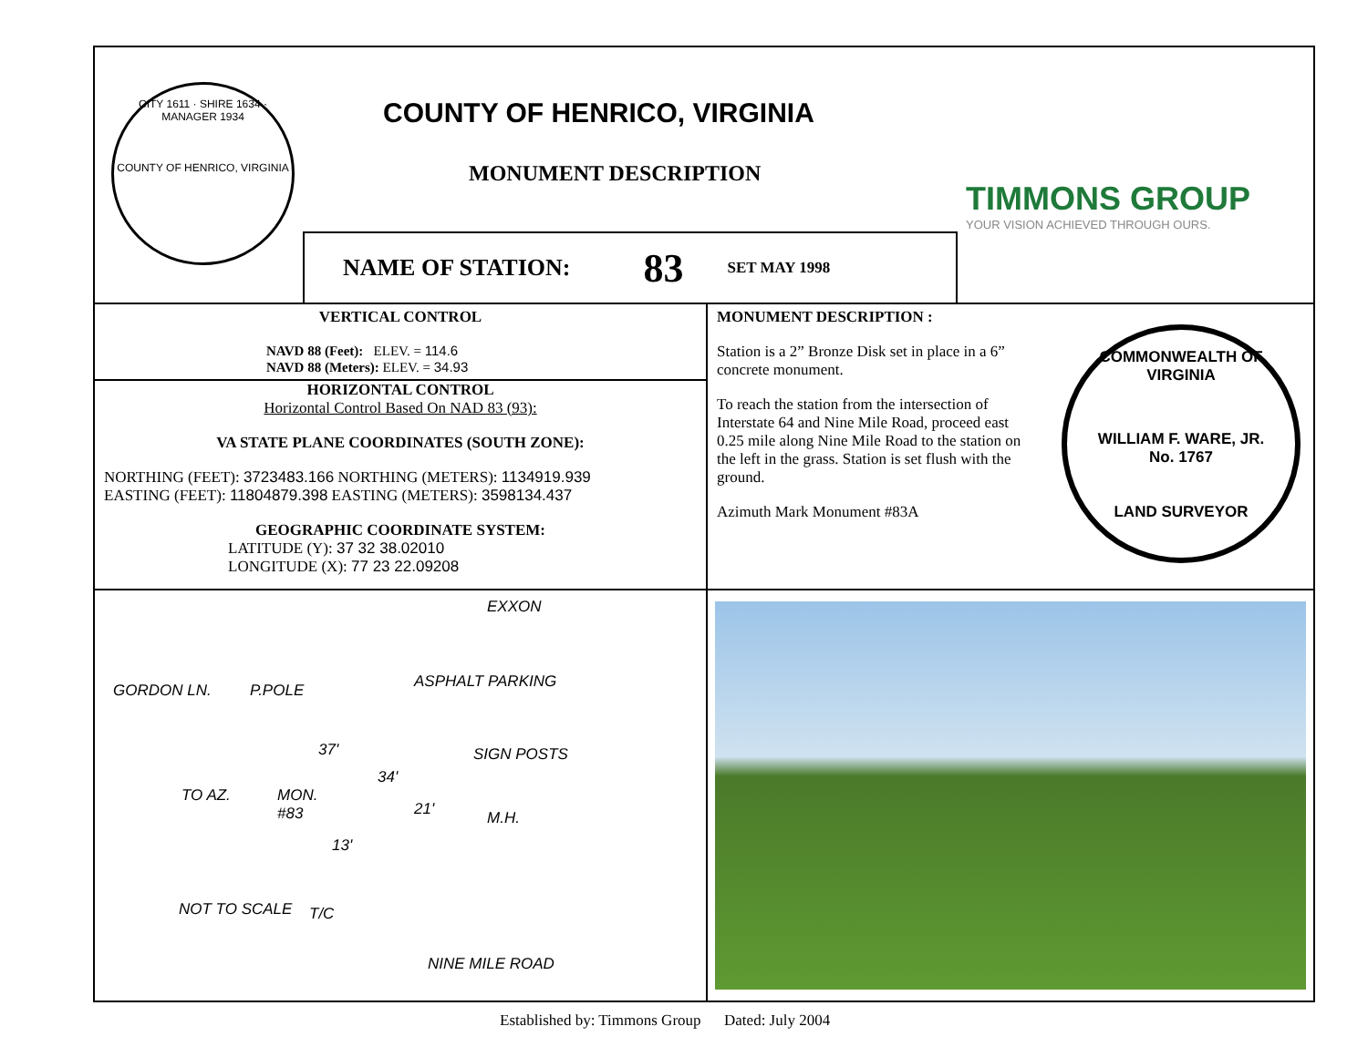CITY 1611 · SHIRE 1634 · MANAGER 1934
COUNTY OF HENRICO, VIRGINIA
COUNTY OF HENRICO, VIRGINIA
MONUMENT DESCRIPTION
TIMMONS GROUP
YOUR VISION ACHIEVED THROUGH OURS.
NAME OF STATION: 83 SET MAY 1998
VERTICAL CONTROL
NAVD 88 (Feet): ELEV. = 114.6
NAVD 88 (Meters): ELEV. = 34.93
HORIZONTAL CONTROL
Horizontal Control Based On NAD 83 (93):
VA STATE PLANE COORDINATES (SOUTH ZONE):
NORTHING (FEET): 3723483.166 NORTHING (METERS): 1134919.939
EASTING (FEET): 11804879.398 EASTING (METERS): 3598134.437
GEOGRAPHIC COORDINATE SYSTEM:
LATITUDE (Y): 37 32 38.02010
LONGITUDE (X): 77 23 22.09208
MONUMENT DESCRIPTION :
Station is a 2” Bronze Disk set in place in a 6” concrete monument.
To reach the station from the intersection of Interstate 64 and Nine Mile Road, proceed east 0.25 mile along Nine Mile Road to the station on the left in the grass. Station is set flush with the ground.
Azimuth Mark Monument #83A
COMMONWEALTH OF VIRGINIA
WILLIAM F. WARE, JR.
No. 1767
LAND SURVEYOR
EXXON
ASPHALT PARKING
GORDON LN. P.POLE
SIGN POSTS
TO AZ.
MON.
#83
37'
34'
21' M.H.
13'
NOT TO SCALE T/C
NINE MILE ROAD
Established by: Timmons Group Dated: July 2004